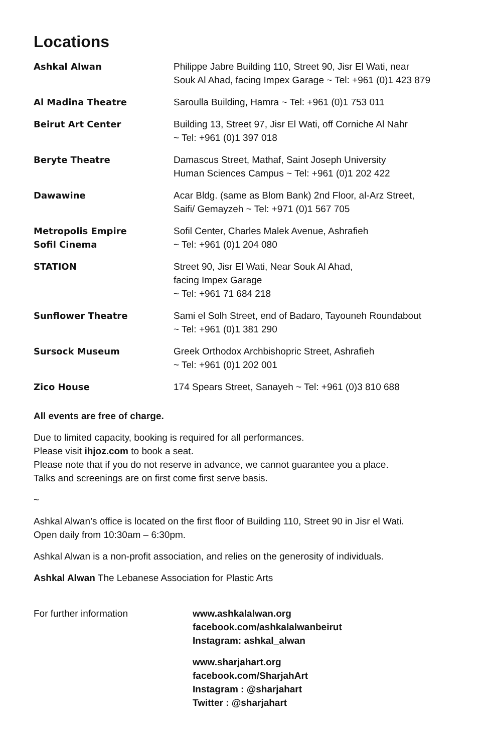Locations
| Ashkal Alwan | Philippe Jabre Building 110, Street 90, Jisr El Wati, near Souk Al Ahad, facing Impex Garage ~ Tel: +961 (0)1 423 879 |
| Al Madina Theatre | Saroulla Building, Hamra ~ Tel: +961 (0)1 753 011 |
| Beirut Art Center | Building 13, Street 97, Jisr El Wati, off Corniche Al Nahr ~ Tel: +961 (0)1 397 018 |
| Beryte Theatre | Damascus Street, Mathaf, Saint Joseph University Human Sciences Campus ~ Tel: +961 (0)1 202 422 |
| Dawawine | Acar Bldg. (same as Blom Bank) 2nd Floor, al-Arz Street, Saifi/ Gemayzeh ~ Tel: +971 (0)1 567 705 |
| Metropolis Empire Sofil Cinema | Sofil Center, Charles Malek Avenue, Ashrafieh ~ Tel: +961 (0)1 204 080 |
| STATION | Street 90, Jisr El Wati, Near Souk Al Ahad, facing Impex Garage ~ Tel: +961 71 684 218 |
| Sunflower Theatre | Sami el Solh Street, end of Badaro, Tayouneh Roundabout ~ Tel: +961 (0)1 381 290 |
| Sursock Museum | Greek Orthodox Archbishopric Street, Ashrafieh ~ Tel: +961 (0)1 202 001 |
| Zico House | 174 Spears Street, Sanayeh ~ Tel: +961 (0)3 810 688 |
All events are free of charge.
Due to limited capacity, booking is required for all performances.
Please visit ihjoz.com to book a seat.
Please note that if you do not reserve in advance, we cannot guarantee you a place.
Talks and screenings are on first come first serve basis.
~
Ashkal Alwan’s office is located on the first floor of Building 110, Street 90 in Jisr el Wati.
Open daily from 10:30am – 6:30pm.
Ashkal Alwan is a non-profit association, and relies on the generosity of individuals.
Ashkal Alwan The Lebanese Association for Plastic Arts
For further information www.ashkalalwan.org
facebook.com/ashkalalwanbeirut
Instagram: ashkal_alwan
www.sharjahart.org
facebook.com/SharjahArt
Instagram : @sharjahart
Twitter : @sharjahart